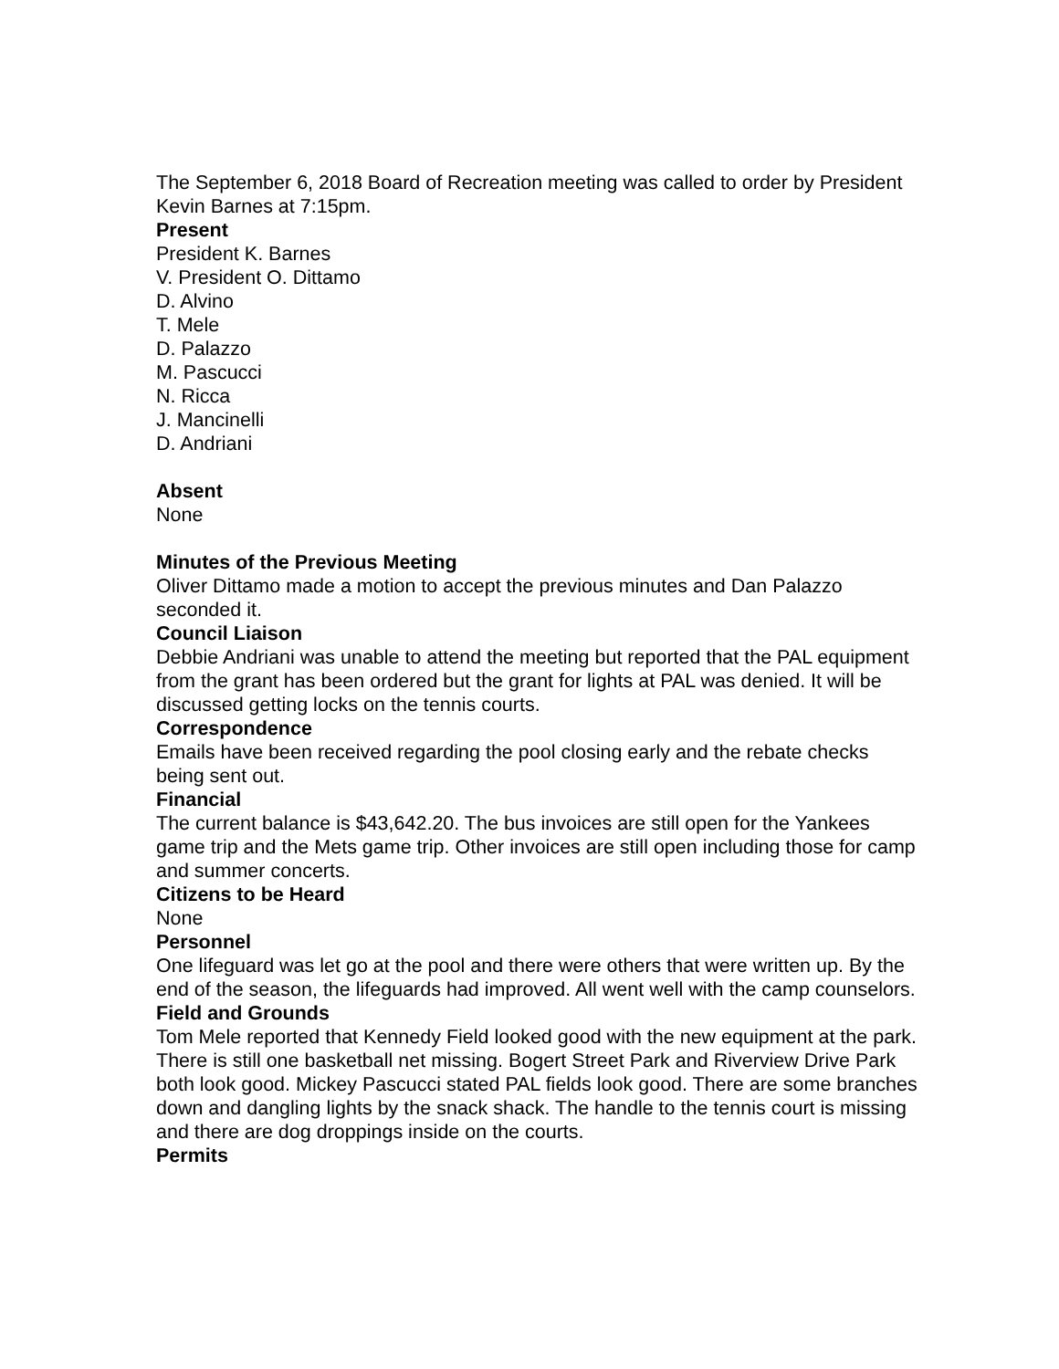The September 6, 2018 Board of Recreation meeting was called to order by President Kevin Barnes at 7:15pm.
Present
President K. Barnes
V. President O. Dittamo
D. Alvino
T. Mele
D. Palazzo
M. Pascucci
N. Ricca
J. Mancinelli
D. Andriani
Absent
None
Minutes of the Previous Meeting
Oliver Dittamo made a motion to accept the previous minutes and Dan Palazzo seconded it.
Council Liaison
Debbie Andriani was unable to attend the meeting but reported that the PAL equipment from the grant has been ordered but the grant for lights at PAL was denied. It will be discussed getting locks on the tennis courts.
Correspondence
Emails have been received regarding the pool closing early and the rebate checks being sent out.
Financial
The current balance is $43,642.20. The bus invoices are still open for the Yankees game trip and the Mets game trip. Other invoices are still open including those for camp and summer concerts.
Citizens to be Heard
None
Personnel
One lifeguard was let go at the pool and there were others that were written up. By the end of the season, the lifeguards had improved. All went well with the camp counselors.
Field and Grounds
Tom Mele reported that Kennedy Field looked good with the new equipment at the park. There is still one basketball net missing. Bogert Street Park and Riverview Drive Park both look good. Mickey Pascucci stated PAL fields look good. There are some branches down and dangling lights by the snack shack. The handle to the tennis court is missing and there are dog droppings inside on the courts.
Permits